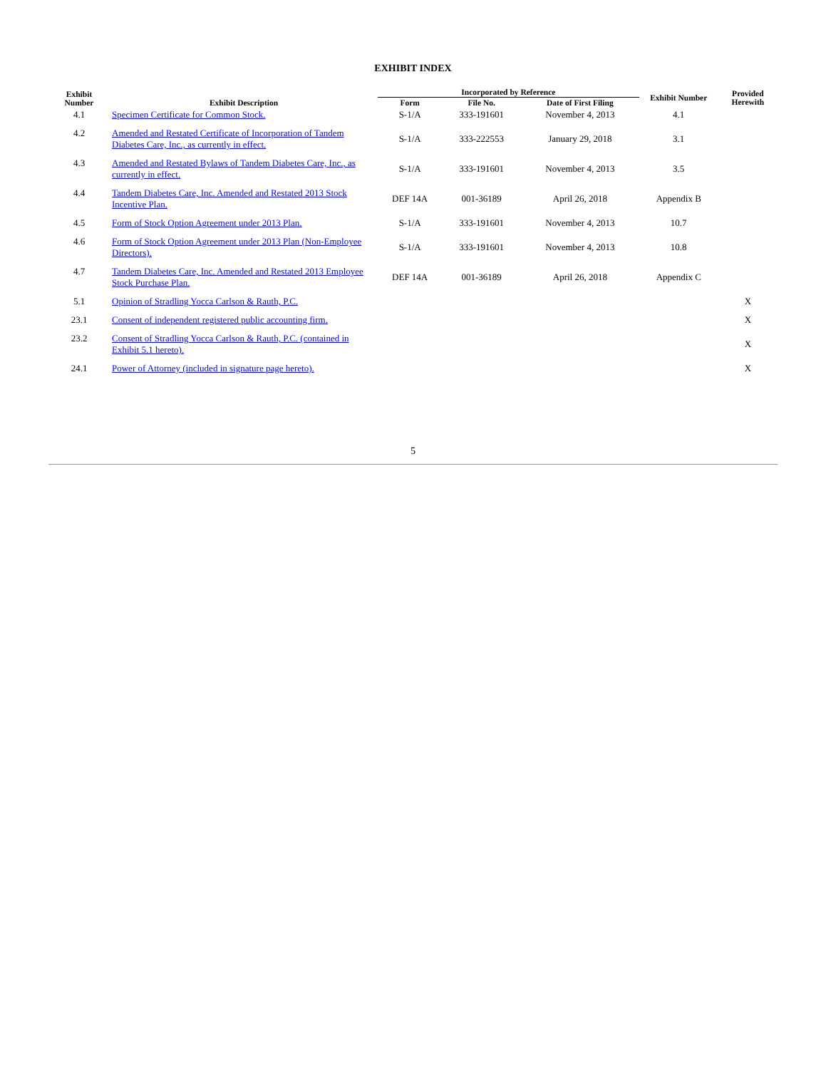EXHIBIT INDEX
| Exhibit Number | Exhibit Description | Incorporated by Reference | | | Exhibit Number | Provided Herewith |
| --- | --- | --- | --- | --- | --- | --- |
| | | Form | File No. | Date of First Filing | | |
| 4.1 | Specimen Certificate for Common Stock. | S-1/A | 333-191601 | November 4, 2013 | 4.1 | |
| 4.2 | Amended and Restated Certificate of Incorporation of Tandem Diabetes Care, Inc., as currently in effect. | S-1/A | 333-222553 | January 29, 2018 | 3.1 | |
| 4.3 | Amended and Restated Bylaws of Tandem Diabetes Care, Inc., as currently in effect. | S-1/A | 333-191601 | November 4, 2013 | 3.5 | |
| 4.4 | Tandem Diabetes Care, Inc. Amended and Restated 2013 Stock Incentive Plan. | DEF 14A | 001-36189 | April 26, 2018 | Appendix B | |
| 4.5 | Form of Stock Option Agreement under 2013 Plan. | S-1/A | 333-191601 | November 4, 2013 | 10.7 | |
| 4.6 | Form of Stock Option Agreement under 2013 Plan (Non-Employee Directors). | S-1/A | 333-191601 | November 4, 2013 | 10.8 | |
| 4.7 | Tandem Diabetes Care, Inc. Amended and Restated 2013 Employee Stock Purchase Plan. | DEF 14A | 001-36189 | April 26, 2018 | Appendix C | |
| 5.1 | Opinion of Stradling Yocca Carlson & Rauth, P.C. | | | | | X |
| 23.1 | Consent of independent registered public accounting firm. | | | | | X |
| 23.2 | Consent of Stradling Yocca Carlson & Rauth, P.C. (contained in Exhibit 5.1 hereto). | | | | | X |
| 24.1 | Power of Attorney (included in signature page hereto). | | | | | X |
5